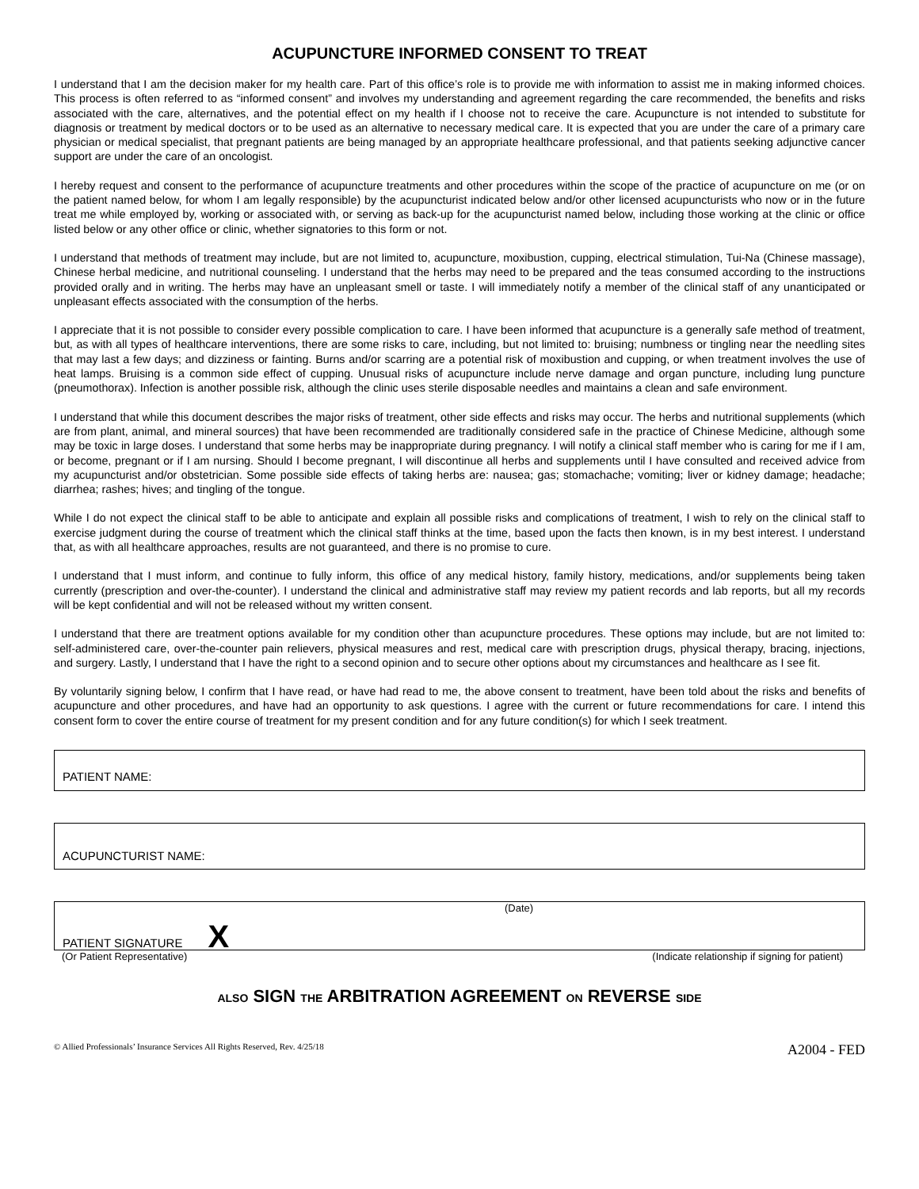ACUPUNCTURE INFORMED CONSENT TO TREAT
I understand that I am the decision maker for my health care. Part of this office’s role is to provide me with information to assist me in making informed choices. This process is often referred to as “informed consent” and involves my understanding and agreement regarding the care recommended, the benefits and risks associated with the care, alternatives, and the potential effect on my health if I choose not to receive the care. Acupuncture is not intended to substitute for diagnosis or treatment by medical doctors or to be used as an alternative to necessary medical care. It is expected that you are under the care of a primary care physician or medical specialist, that pregnant patients are being managed by an appropriate healthcare professional, and that patients seeking adjunctive cancer support are under the care of an oncologist.
I hereby request and consent to the performance of acupuncture treatments and other procedures within the scope of the practice of acupuncture on me (or on the patient named below, for whom I am legally responsible) by the acupuncturist indicated below and/or other licensed acupuncturists who now or in the future treat me while employed by, working or associated with, or serving as back-up for the acupuncturist named below, including those working at the clinic or office listed below or any other office or clinic, whether signatories to this form or not.
I understand that methods of treatment may include, but are not limited to, acupuncture, moxibustion, cupping, electrical stimulation, Tui-Na (Chinese massage), Chinese herbal medicine, and nutritional counseling. I understand that the herbs may need to be prepared and the teas consumed according to the instructions provided orally and in writing. The herbs may have an unpleasant smell or taste. I will immediately notify a member of the clinical staff of any unanticipated or unpleasant effects associated with the consumption of the herbs.
I appreciate that it is not possible to consider every possible complication to care. I have been informed that acupuncture is a generally safe method of treatment, but, as with all types of healthcare interventions, there are some risks to care, including, but not limited to: bruising; numbness or tingling near the needling sites that may last a few days; and dizziness or fainting. Burns and/or scarring are a potential risk of moxibustion and cupping, or when treatment involves the use of heat lamps. Bruising is a common side effect of cupping. Unusual risks of acupuncture include nerve damage and organ puncture, including lung puncture (pneumothorax). Infection is another possible risk, although the clinic uses sterile disposable needles and maintains a clean and safe environment.
I understand that while this document describes the major risks of treatment, other side effects and risks may occur. The herbs and nutritional supplements (which are from plant, animal, and mineral sources) that have been recommended are traditionally considered safe in the practice of Chinese Medicine, although some may be toxic in large doses. I understand that some herbs may be inappropriate during pregnancy. I will notify a clinical staff member who is caring for me if I am, or become, pregnant or if I am nursing. Should I become pregnant, I will discontinue all herbs and supplements until I have consulted and received advice from my acupuncturist and/or obstetrician. Some possible side effects of taking herbs are: nausea; gas; stomachache; vomiting; liver or kidney damage; headache; diarrhea; rashes; hives; and tingling of the tongue.
While I do not expect the clinical staff to be able to anticipate and explain all possible risks and complications of treatment, I wish to rely on the clinical staff to exercise judgment during the course of treatment which the clinical staff thinks at the time, based upon the facts then known, is in my best interest. I understand that, as with all healthcare approaches, results are not guaranteed, and there is no promise to cure.
I understand that I must inform, and continue to fully inform, this office of any medical history, family history, medications, and/or supplements being taken currently (prescription and over-the-counter). I understand the clinical and administrative staff may review my patient records and lab reports, but all my records will be kept confidential and will not be released without my written consent.
I understand that there are treatment options available for my condition other than acupuncture procedures. These options may include, but are not limited to: self-administered care, over-the-counter pain relievers, physical measures and rest, medical care with prescription drugs, physical therapy, bracing, injections, and surgery. Lastly, I understand that I have the right to a second opinion and to secure other options about my circumstances and healthcare as I see fit.
By voluntarily signing below, I confirm that I have read, or have had read to me, the above consent to treatment, have been told about the risks and benefits of acupuncture and other procedures, and have had an opportunity to ask questions. I agree with the current or future recommendations for care. I intend this consent form to cover the entire course of treatment for my present condition and for any future condition(s) for which I seek treatment.
PATIENT NAME:
ACUPUNCTURIST NAME:
(Date)
PATIENT SIGNATURE X
(Or Patient Representative) (Indicate relationship if signing for patient)
ALSO SIGN THE ARBITRATION AGREEMENT ON REVERSE SIDE
© Allied Professionals’ Insurance Services All Rights Reserved, Rev. 4/25/18 A2004 - FED